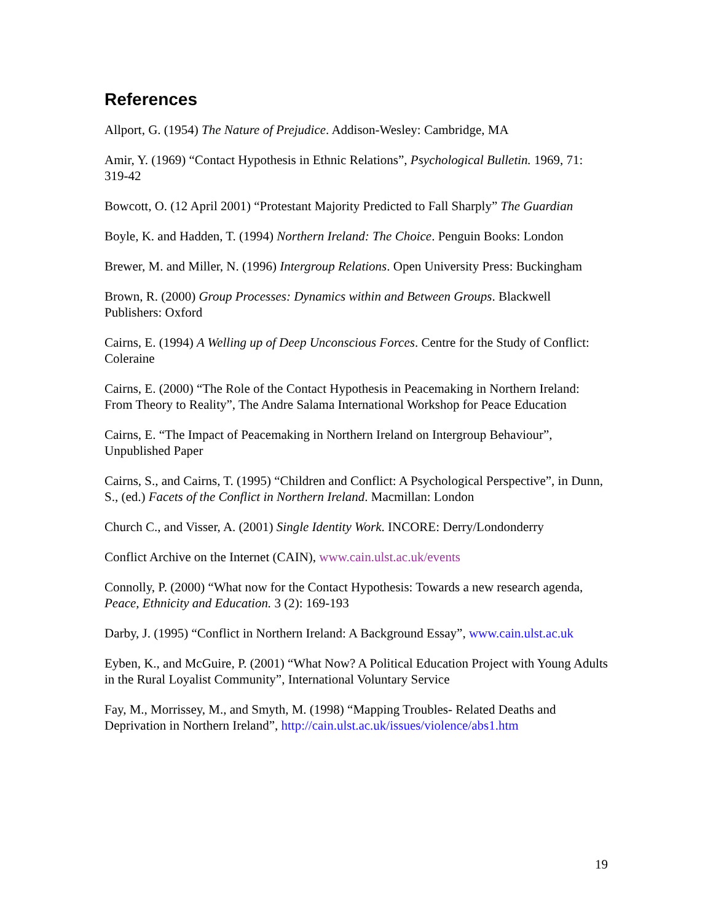References
Allport, G. (1954) The Nature of Prejudice. Addison-Wesley: Cambridge, MA
Amir, Y. (1969) “Contact Hypothesis in Ethnic Relations”, Psychological Bulletin. 1969, 71: 319-42
Bowcott, O. (12 April 2001) “Protestant Majority Predicted to Fall Sharply” The Guardian
Boyle, K. and Hadden, T. (1994) Northern Ireland: The Choice. Penguin Books: London
Brewer, M. and Miller, N. (1996) Intergroup Relations. Open University Press: Buckingham
Brown, R. (2000) Group Processes: Dynamics within and Between Groups. Blackwell Publishers: Oxford
Cairns, E. (1994) A Welling up of Deep Unconscious Forces. Centre for the Study of Conflict: Coleraine
Cairns, E. (2000) “The Role of the Contact Hypothesis in Peacemaking in Northern Ireland: From Theory to Reality”, The Andre Salama International Workshop for Peace Education
Cairns, E. “The Impact of Peacemaking in Northern Ireland on Intergroup Behaviour”, Unpublished Paper
Cairns, S., and Cairns, T. (1995) “Children and Conflict: A Psychological Perspective”, in Dunn, S., (ed.) Facets of the Conflict in Northern Ireland. Macmillan: London
Church C., and Visser, A. (2001) Single Identity Work. INCORE: Derry/Londonderry
Conflict Archive on the Internet (CAIN), www.cain.ulst.ac.uk/events
Connolly, P. (2000) “What now for the Contact Hypothesis: Towards a new research agenda, Peace, Ethnicity and Education. 3 (2): 169-193
Darby, J. (1995) “Conflict in Northern Ireland: A Background Essay”, www.cain.ulst.ac.uk
Eyben, K., and McGuire, P. (2001) “What Now? A Political Education Project with Young Adults in the Rural Loyalist Community”, International Voluntary Service
Fay, M., Morrissey, M., and Smyth, M. (1998) “Mapping Troubles- Related Deaths and Deprivation in Northern Ireland”, http://cain.ulst.ac.uk/issues/violence/abs1.htm
19